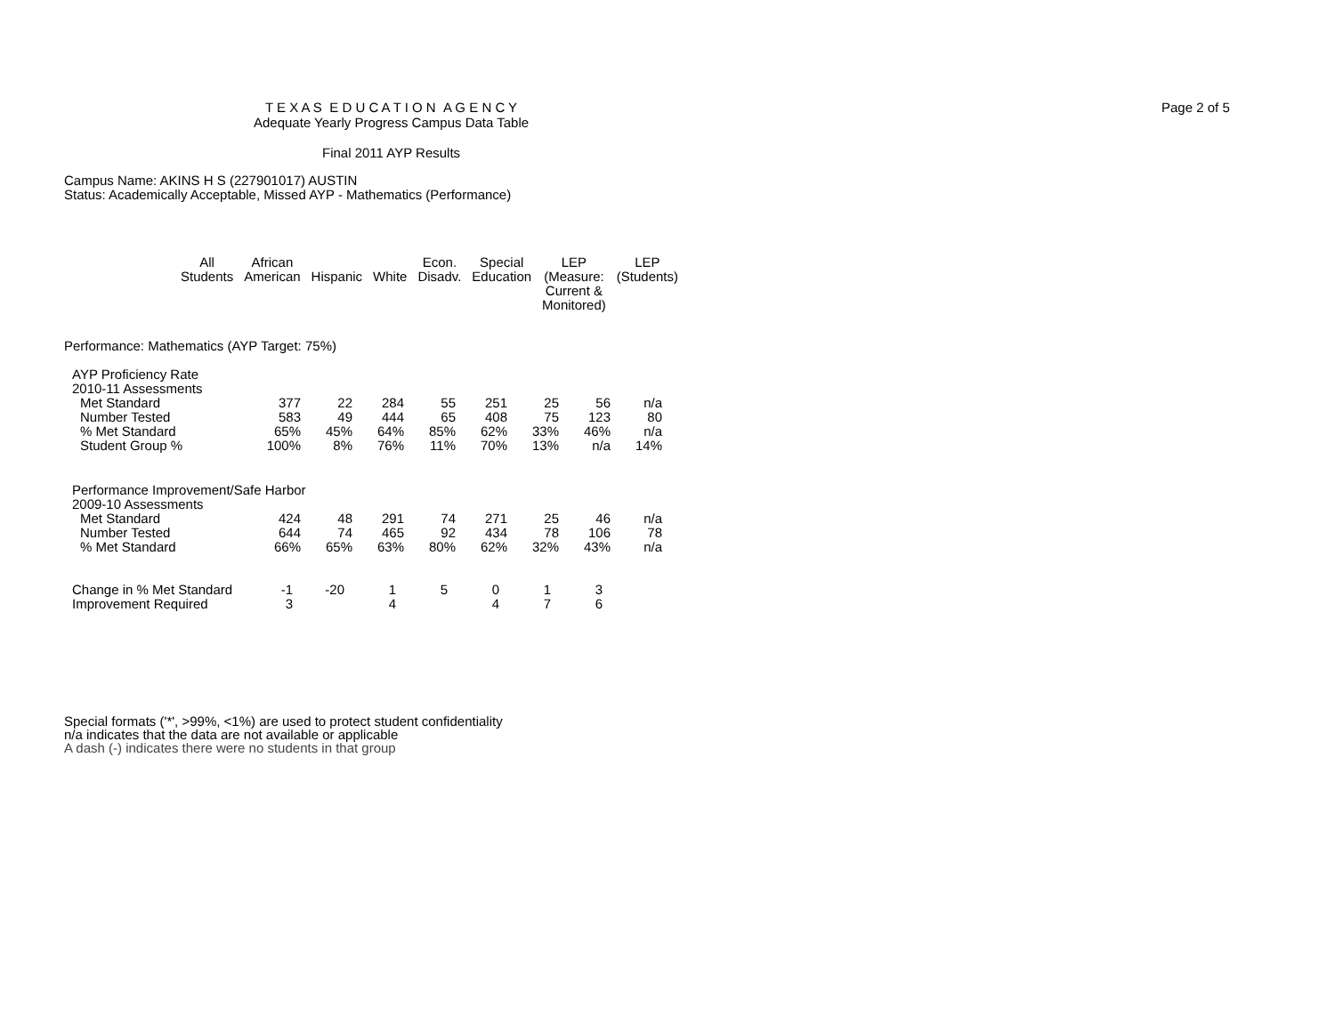T E X A S E D U C A T I O N A G E N C Y
Adequate Yearly Progress Campus Data Table
Final 2011 AYP Results
Page 2 of 5
Campus Name: AKINS H S (227901017) AUSTIN
Status: Academically Acceptable, Missed AYP - Mathematics (Performance)
| All Students | African American | Hispanic | White | Econ. Disadv. | Special Education | LEP (Measure: Current & Monitored) | LEP (Students) |
| --- | --- | --- | --- | --- | --- | --- | --- |
Performance: Mathematics (AYP Target: 75%)
AYP Proficiency Rate
2010-11 Assessments
| Met Standard | 377 | 22 | 284 | 55 | 251 | 25 | 56 | n/a | |
| Number Tested | 583 | 49 | 444 | 65 | 408 | 75 | 123 | 80 | |
| % Met Standard | 65% | 45% | 64% | 85% | 62% | 33% | 46% | n/a | |
| Student Group % | 100% | 8% | 76% | 11% | 70% | 13% | n/a | 14% | |
Performance Improvement/Safe Harbor
2009-10 Assessments
| Met Standard | 424 | 48 | 291 | 74 | 271 | 25 | 46 | n/a |
| Number Tested | 644 | 74 | 465 | 92 | 434 | 78 | 106 | 78 |
| % Met Standard | 66% | 65% | 63% | 80% | 62% | 32% | 43% | n/a |
| Change in % Met Standard | -1 | -20 | 1 | 5 | 0 | 1 | 3 | |
| Improvement Required | 3 | | 4 | | 4 | 7 | 6 | |
Special formats ('*', >99%, <1%) are used to protect student confidentiality
n/a indicates that the data are not available or applicable
A dash (-) indicates there were no students in that group